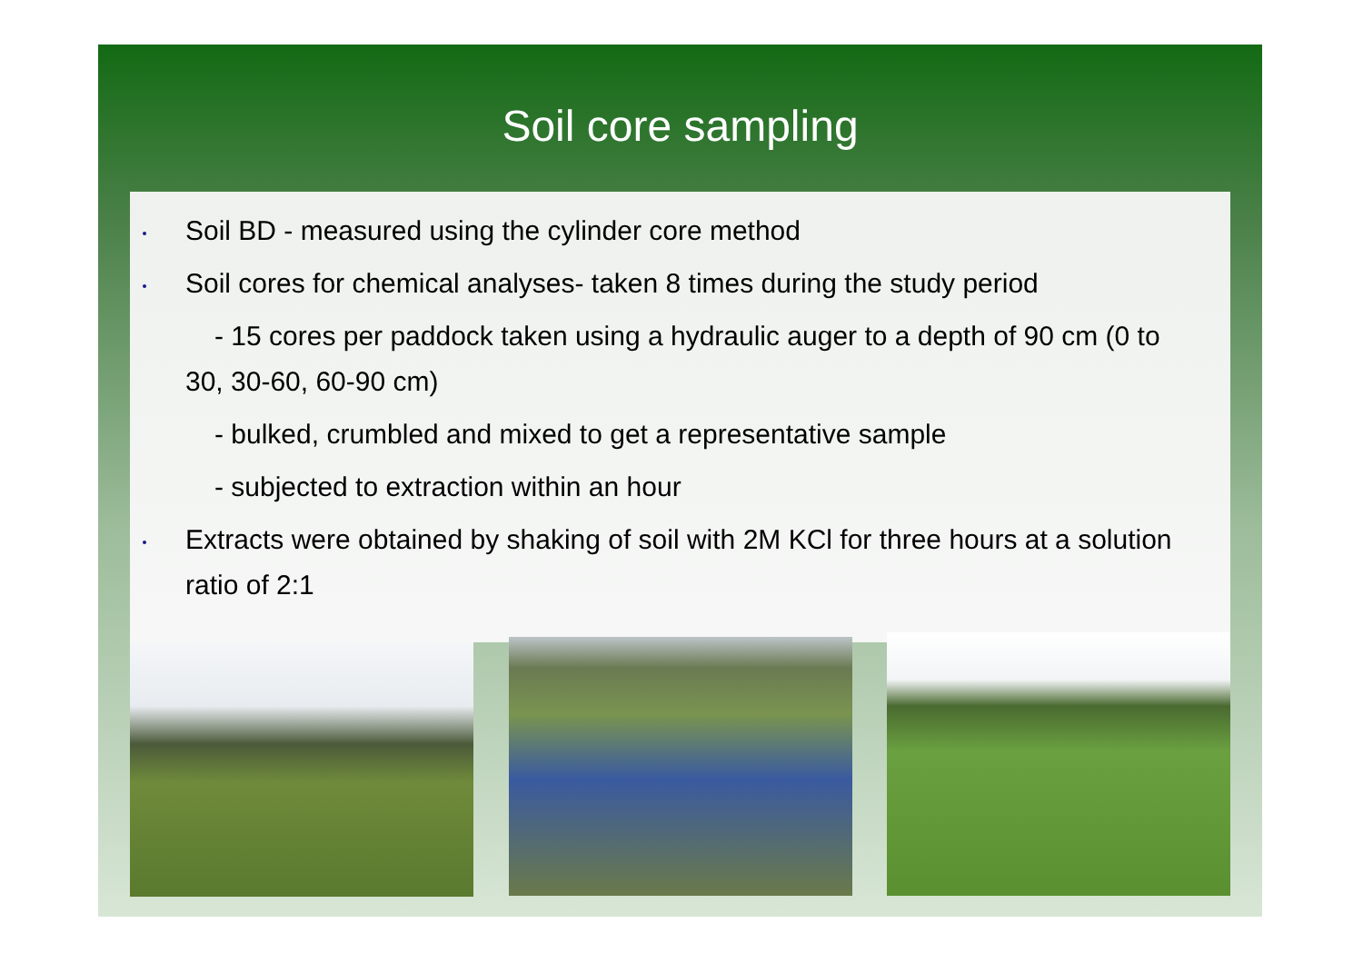Soil core sampling
Soil BD - measured using the cylinder core method
Soil cores for chemical analyses- taken 8 times during the study period
- 15 cores per paddock taken using a hydraulic auger to a depth of 90 cm (0 to 30, 30-60, 60-90 cm)
- bulked, crumbled and mixed to get a representative sample
- subjected to extraction within an hour
Extracts were obtained by shaking of soil with 2M KCl for three hours at a solution ratio of 2:1